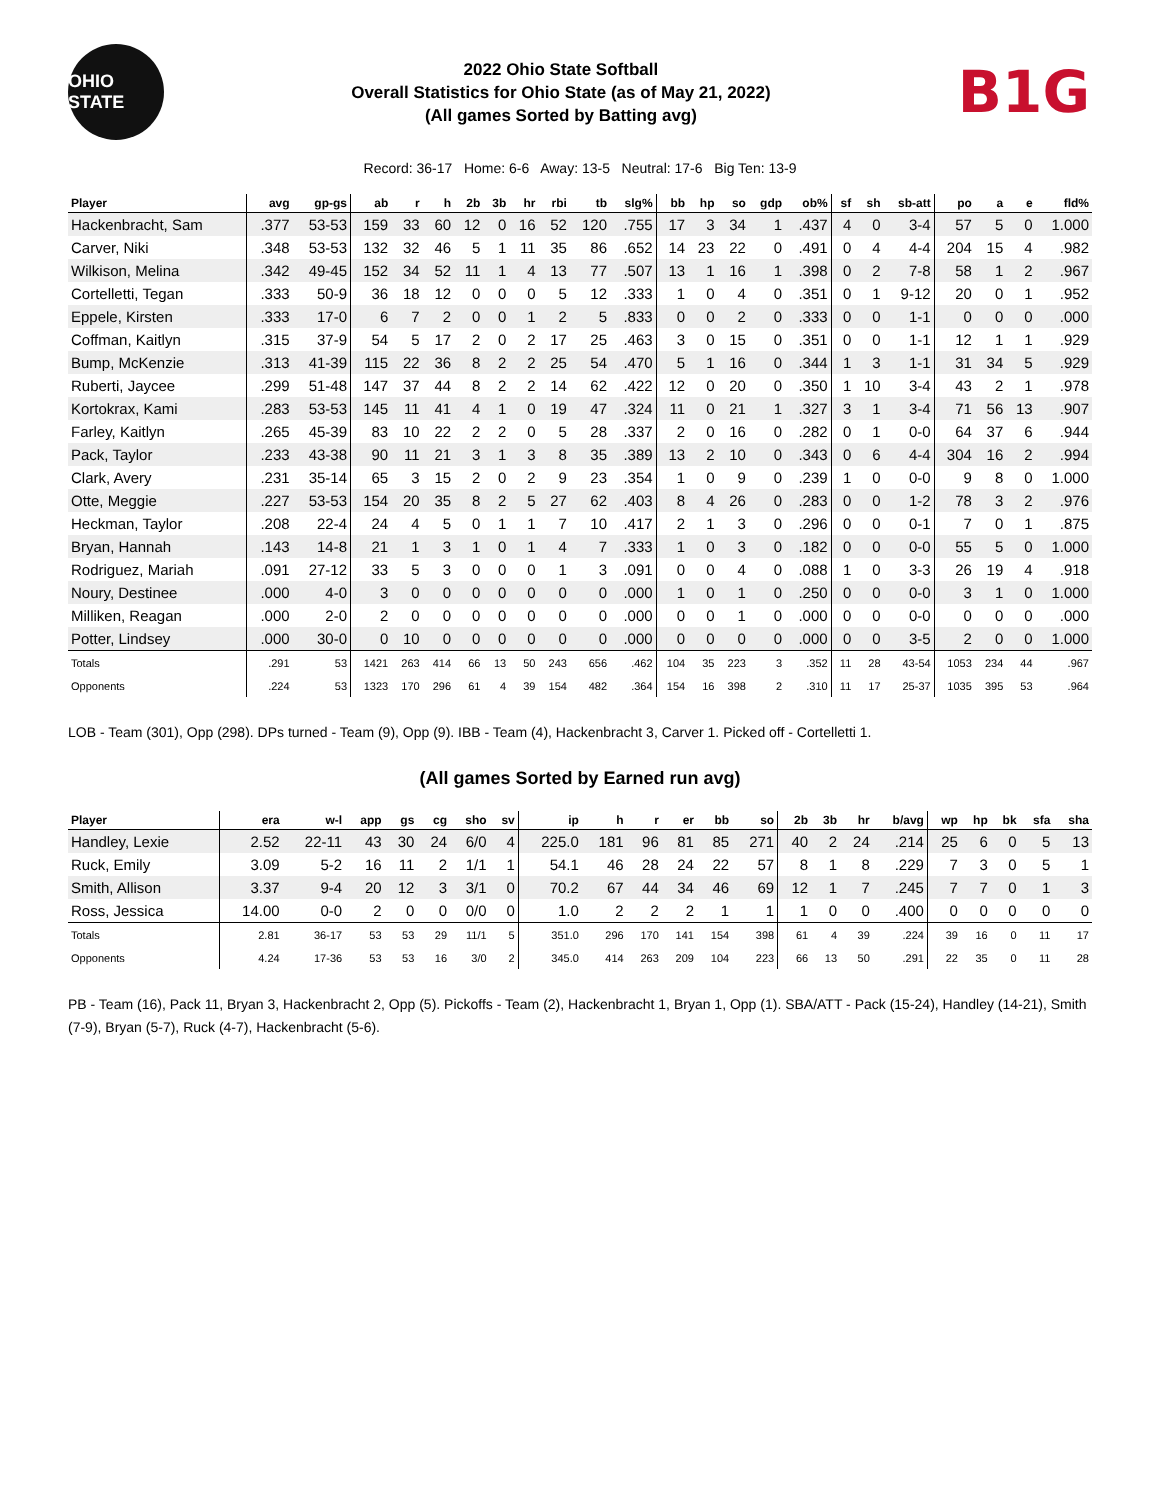OHIO STATE
2022 Ohio State Softball
Overall Statistics for Ohio State (as of May 21, 2022)
(All games Sorted by Batting avg)
B1G
Record: 36-17 Home: 6-6 Away: 13-5 Neutral: 17-6 Big Ten: 13-9
| Player | avg | gp-gs | ab | r | h | 2b | 3b | hr | rbi | tb | slg% | bb | hp | so | gdp | ob% | sf | sh | sb-att | po | a | e | fld% |
| --- | --- | --- | --- | --- | --- | --- | --- | --- | --- | --- | --- | --- | --- | --- | --- | --- | --- | --- | --- | --- | --- | --- | --- |
| Hackenbracht, Sam | .377 | 53-53 | 159 | 33 | 60 | 12 | 0 | 16 | 52 | 120 | .755 | 17 | 3 | 34 | 1 | .437 | 4 | 0 | 3-4 | 57 | 5 | 0 | 1.000 |
| Carver, Niki | .348 | 53-53 | 132 | 32 | 46 | 5 | 1 | 11 | 35 | 86 | .652 | 14 | 23 | 22 | 0 | .491 | 0 | 4 | 4-4 | 204 | 15 | 4 | .982 |
| Wilkison, Melina | .342 | 49-45 | 152 | 34 | 52 | 11 | 1 | 4 | 13 | 77 | .507 | 13 | 1 | 16 | 1 | .398 | 0 | 2 | 7-8 | 58 | 1 | 2 | .967 |
| Cortelletti, Tegan | .333 | 50-9 | 36 | 18 | 12 | 0 | 0 | 0 | 5 | 12 | .333 | 1 | 0 | 4 | 0 | .351 | 0 | 1 | 9-12 | 20 | 0 | 1 | .952 |
| Eppele, Kirsten | .333 | 17-0 | 6 | 7 | 2 | 0 | 0 | 1 | 2 | 5 | .833 | 0 | 0 | 2 | 0 | .333 | 0 | 0 | 1-1 | 0 | 0 | 0 | .000 |
| Coffman, Kaitlyn | .315 | 37-9 | 54 | 5 | 17 | 2 | 0 | 2 | 17 | 25 | .463 | 3 | 0 | 15 | 0 | .351 | 0 | 0 | 1-1 | 12 | 1 | 1 | .929 |
| Bump, McKenzie | .313 | 41-39 | 115 | 22 | 36 | 8 | 2 | 2 | 25 | 54 | .470 | 5 | 1 | 16 | 0 | .344 | 1 | 3 | 1-1 | 31 | 34 | 5 | .929 |
| Ruberti, Jaycee | .299 | 51-48 | 147 | 37 | 44 | 8 | 2 | 2 | 14 | 62 | .422 | 12 | 0 | 20 | 0 | .350 | 1 | 10 | 3-4 | 43 | 2 | 1 | .978 |
| Kortokrax, Kami | .283 | 53-53 | 145 | 11 | 41 | 4 | 1 | 0 | 19 | 47 | .324 | 11 | 0 | 21 | 1 | .327 | 3 | 1 | 3-4 | 71 | 56 | 13 | .907 |
| Farley, Kaitlyn | .265 | 45-39 | 83 | 10 | 22 | 2 | 2 | 0 | 5 | 28 | .337 | 2 | 0 | 16 | 0 | .282 | 0 | 1 | 0-0 | 64 | 37 | 6 | .944 |
| Pack, Taylor | .233 | 43-38 | 90 | 11 | 21 | 3 | 1 | 3 | 8 | 35 | .389 | 13 | 2 | 10 | 0 | .343 | 0 | 6 | 4-4 | 304 | 16 | 2 | .994 |
| Clark, Avery | .231 | 35-14 | 65 | 3 | 15 | 2 | 0 | 2 | 9 | 23 | .354 | 1 | 0 | 9 | 0 | .239 | 1 | 0 | 0-0 | 9 | 8 | 0 | 1.000 |
| Otte, Meggie | .227 | 53-53 | 154 | 20 | 35 | 8 | 2 | 5 | 27 | 62 | .403 | 8 | 4 | 26 | 0 | .283 | 0 | 0 | 1-2 | 78 | 3 | 2 | .976 |
| Heckman, Taylor | .208 | 22-4 | 24 | 4 | 5 | 0 | 1 | 1 | 7 | 10 | .417 | 2 | 1 | 3 | 0 | .296 | 0 | 0 | 0-1 | 7 | 0 | 1 | .875 |
| Bryan, Hannah | .143 | 14-8 | 21 | 1 | 3 | 1 | 0 | 1 | 4 | 7 | .333 | 1 | 0 | 3 | 0 | .182 | 0 | 0 | 0-0 | 55 | 5 | 0 | 1.000 |
| Rodriguez, Mariah | .091 | 27-12 | 33 | 5 | 3 | 0 | 0 | 0 | 1 | 3 | .091 | 0 | 0 | 4 | 0 | .088 | 1 | 0 | 3-3 | 26 | 19 | 4 | .918 |
| Noury, Destinee | .000 | 4-0 | 3 | 0 | 0 | 0 | 0 | 0 | 0 | 0 | .000 | 1 | 0 | 1 | 0 | .250 | 0 | 0 | 0-0 | 3 | 1 | 0 | 1.000 |
| Milliken, Reagan | .000 | 2-0 | 2 | 0 | 0 | 0 | 0 | 0 | 0 | 0 | .000 | 0 | 0 | 1 | 0 | .000 | 0 | 0 | 0-0 | 0 | 0 | 0 | .000 |
| Potter, Lindsey | .000 | 30-0 | 0 | 10 | 0 | 0 | 0 | 0 | 0 | 0 | .000 | 0 | 0 | 0 | 0 | .000 | 0 | 0 | 3-5 | 2 | 0 | 0 | 1.000 |
| Totals | .291 | 53 | 1421 | 263 | 414 | 66 | 13 | 50 | 243 | 656 | .462 | 104 | 35 | 223 | 3 | .352 | 11 | 28 | 43-54 | 1053 | 234 | 44 | .967 |
| Opponents | .224 | 53 | 1323 | 170 | 296 | 61 | 4 | 39 | 154 | 482 | .364 | 154 | 16 | 398 | 2 | .310 | 11 | 17 | 25-37 | 1035 | 395 | 53 | .964 |
LOB - Team (301), Opp (298). DPs turned - Team (9), Opp (9). IBB - Team (4), Hackenbracht 3, Carver 1. Picked off - Cortelletti 1.
(All games Sorted by Earned run avg)
| Player | era | w-l | app | gs | cg | sho | sv | ip | h | r | er | bb | so | 2b | 3b | hr | b/avg | wp | hp | bk | sfa | sha |
| --- | --- | --- | --- | --- | --- | --- | --- | --- | --- | --- | --- | --- | --- | --- | --- | --- | --- | --- | --- | --- | --- | --- |
| Handley, Lexie | 2.52 | 22-11 | 43 | 30 | 24 | 6/0 | 4 | 225.0 | 181 | 96 | 81 | 85 | 271 | 40 | 2 | 24 | .214 | 25 | 6 | 0 | 5 | 13 |
| Ruck, Emily | 3.09 | 5-2 | 16 | 11 | 2 | 1/1 | 1 | 54.1 | 46 | 28 | 24 | 22 | 57 | 8 | 1 | 8 | .229 | 7 | 3 | 0 | 5 | 1 |
| Smith, Allison | 3.37 | 9-4 | 20 | 12 | 3 | 3/1 | 0 | 70.2 | 67 | 44 | 34 | 46 | 69 | 12 | 1 | 7 | .245 | 7 | 7 | 0 | 1 | 3 |
| Ross, Jessica | 14.00 | 0-0 | 2 | 0 | 0 | 0/0 | 0 | 1.0 | 2 | 2 | 2 | 1 | 1 | 1 | 0 | 0 | .400 | 0 | 0 | 0 | 0 | 0 |
| Totals | 2.81 | 36-17 | 53 | 53 | 29 | 11/1 | 5 | 351.0 | 296 | 170 | 141 | 154 | 398 | 61 | 4 | 39 | .224 | 39 | 16 | 0 | 11 | 17 |
| Opponents | 4.24 | 17-36 | 53 | 53 | 16 | 3/0 | 2 | 345.0 | 414 | 263 | 209 | 104 | 223 | 66 | 13 | 50 | .291 | 22 | 35 | 0 | 11 | 28 |
PB - Team (16), Pack 11, Bryan 3, Hackenbracht 2, Opp (5). Pickoffs - Team (2), Hackenbracht 1, Bryan 1, Opp (1). SBA/ATT - Pack (15-24), Handley (14-21), Smith (7-9), Bryan (5-7), Ruck (4-7), Hackenbracht (5-6).